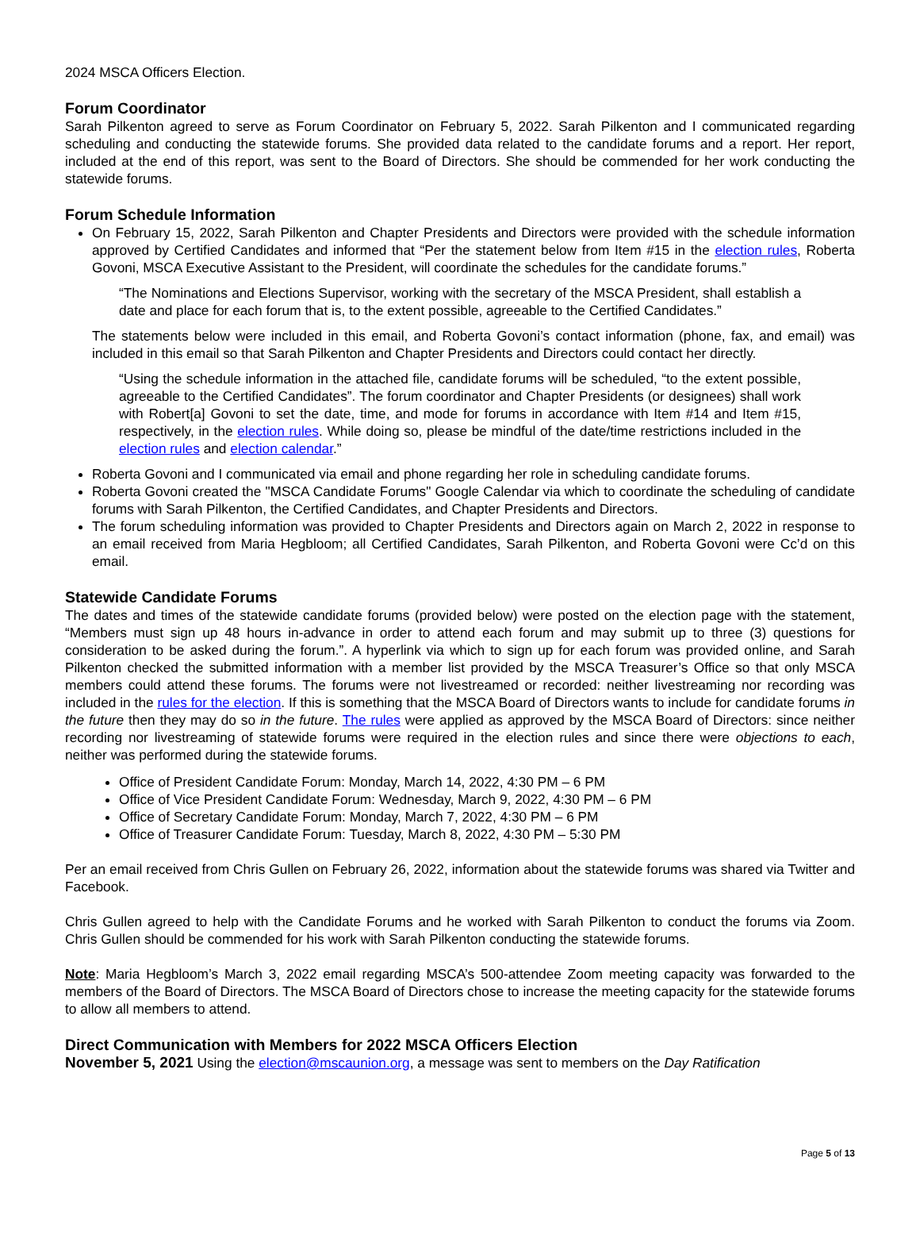2024 MSCA Officers Election.
Forum Coordinator
Sarah Pilkenton agreed to serve as Forum Coordinator on February 5, 2022. Sarah Pilkenton and I communicated regarding scheduling and conducting the statewide forums. She provided data related to the candidate forums and a report. Her report, included at the end of this report, was sent to the Board of Directors. She should be commended for her work conducting the statewide forums.
Forum Schedule Information
On February 15, 2022, Sarah Pilkenton and Chapter Presidents and Directors were provided with the schedule information approved by Certified Candidates and informed that “Per the statement below from Item #15 in the election rules, Roberta Govoni, MSCA Executive Assistant to the President, will coordinate the schedules for the candidate forums.”
“The Nominations and Elections Supervisor, working with the secretary of the MSCA President, shall establish a date and place for each forum that is, to the extent possible, agreeable to the Certified Candidates.”
The statements below were included in this email, and Roberta Govoni’s contact information (phone, fax, and email) was included in this email so that Sarah Pilkenton and Chapter Presidents and Directors could contact her directly.
“Using the schedule information in the attached file, candidate forums will be scheduled, “to the extent possible, agreeable to the Certified Candidates”. The forum coordinator and Chapter Presidents (or designees) shall work with Robert[a] Govoni to set the date, time, and mode for forums in accordance with Item #14 and Item #15, respectively, in the election rules. While doing so, please be mindful of the date/time restrictions included in the election rules and election calendar.”
Roberta Govoni and I communicated via email and phone regarding her role in scheduling candidate forums.
Roberta Govoni created the "MSCA Candidate Forums" Google Calendar via which to coordinate the scheduling of candidate forums with Sarah Pilkenton, the Certified Candidates, and Chapter Presidents and Directors.
The forum scheduling information was provided to Chapter Presidents and Directors again on March 2, 2022 in response to an email received from Maria Hegbloom; all Certified Candidates, Sarah Pilkenton, and Roberta Govoni were Cc’d on this email.
Statewide Candidate Forums
The dates and times of the statewide candidate forums (provided below) were posted on the election page with the statement, “Members must sign up 48 hours in-advance in order to attend each forum and may submit up to three (3) questions for consideration to be asked during the forum.”. A hyperlink via which to sign up for each forum was provided online, and Sarah Pilkenton checked the submitted information with a member list provided by the MSCA Treasurer’s Office so that only MSCA members could attend these forums. The forums were not livestreamed or recorded: neither livestreaming nor recording was included in the rules for the election. If this is something that the MSCA Board of Directors wants to include for candidate forums in the future then they may do so in the future. The rules were applied as approved by the MSCA Board of Directors: since neither recording nor livestreaming of statewide forums were required in the election rules and since there were objections to each, neither was performed during the statewide forums.
Office of President Candidate Forum: Monday, March 14, 2022, 4:30 PM – 6 PM
Office of Vice President Candidate Forum: Wednesday, March 9, 2022, 4:30 PM – 6 PM
Office of Secretary Candidate Forum: Monday, March 7, 2022, 4:30 PM – 6 PM
Office of Treasurer Candidate Forum: Tuesday, March 8, 2022, 4:30 PM – 5:30 PM
Per an email received from Chris Gullen on February 26, 2022, information about the statewide forums was shared via Twitter and Facebook.
Chris Gullen agreed to help with the Candidate Forums and he worked with Sarah Pilkenton to conduct the forums via Zoom. Chris Gullen should be commended for his work with Sarah Pilkenton conducting the statewide forums.
Note: Maria Hegbloom’s March 3, 2022 email regarding MSCA’s 500-attendee Zoom meeting capacity was forwarded to the members of the Board of Directors. The MSCA Board of Directors chose to increase the meeting capacity for the statewide forums to allow all members to attend.
Direct Communication with Members for 2022 MSCA Officers Election
November 5, 2021 Using the election@mscaunion.org, a message was sent to members on the Day Ratification
Page 5 of 13